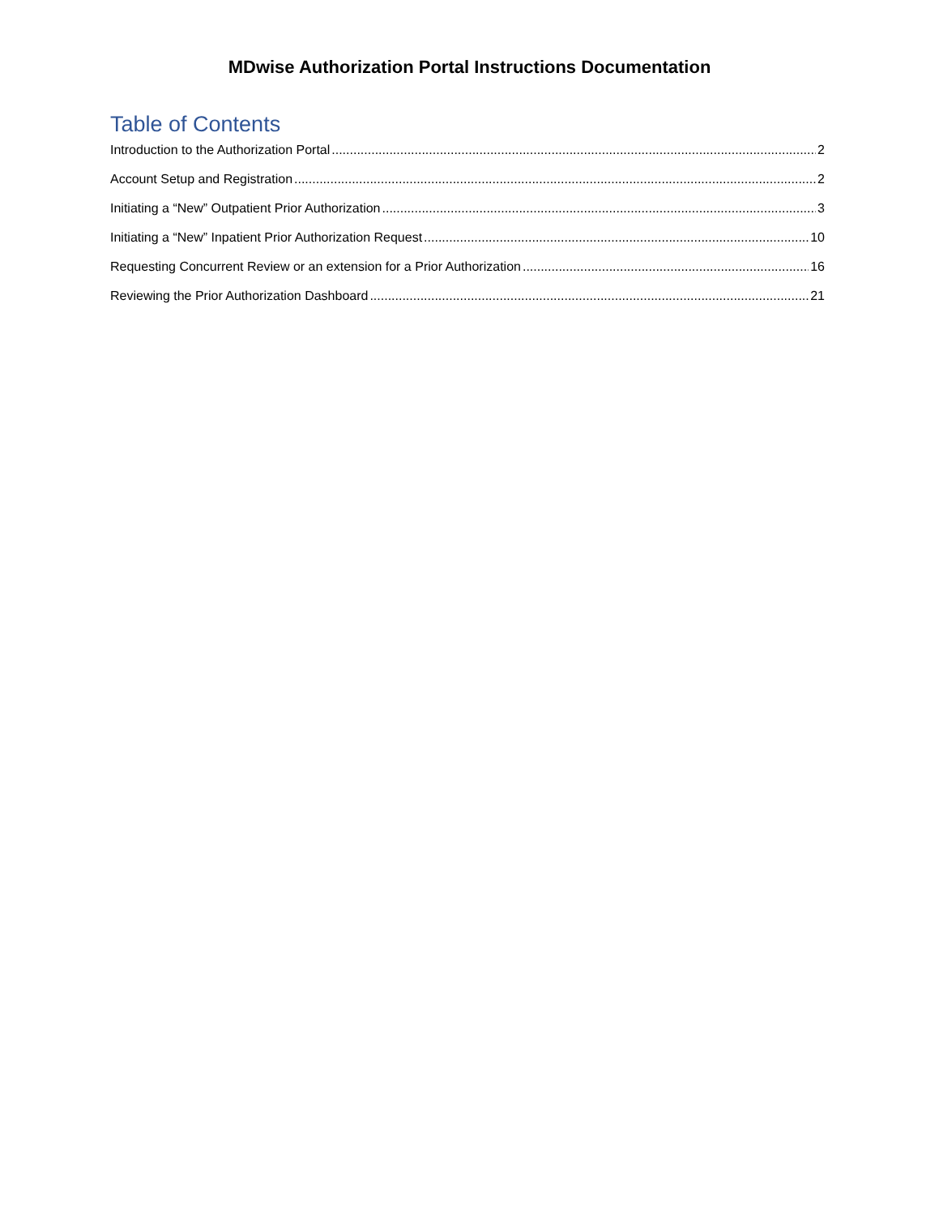MDwise Authorization Portal Instructions Documentation
Table of Contents
Introduction to the Authorization Portal 2
Account Setup and Registration 2
Initiating a “New” Outpatient Prior Authorization 3
Initiating a “New” Inpatient Prior Authorization Request 10
Requesting Concurrent Review or an extension for a Prior Authorization 16
Reviewing the Prior Authorization Dashboard 21